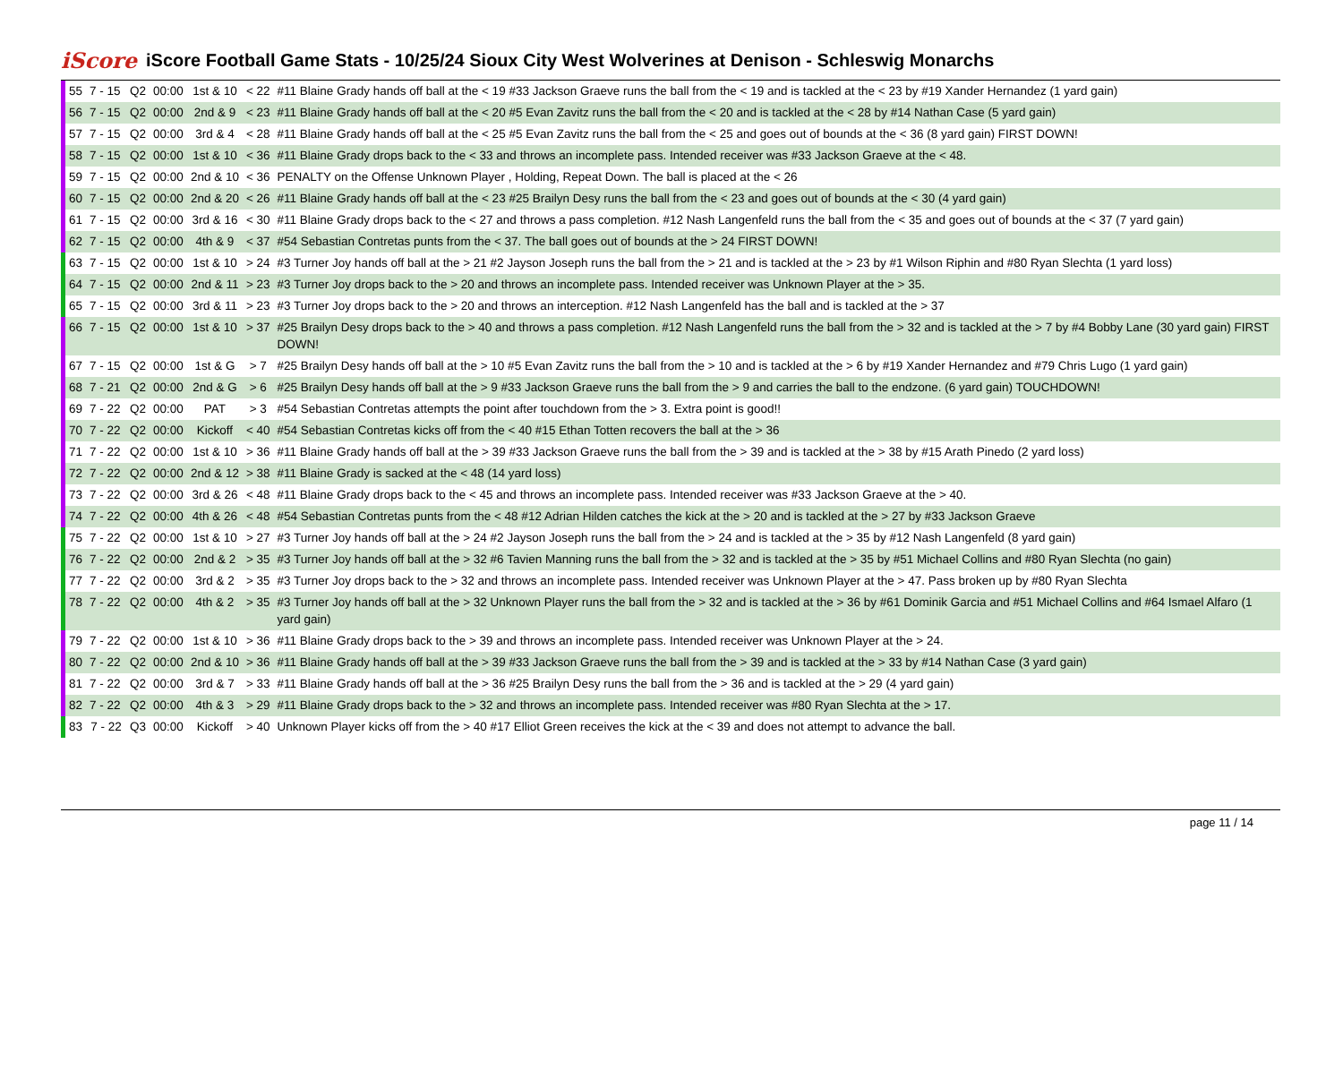iScore
iScore Football Game Stats - 10/25/24 Sioux City West Wolverines at Denison - Schleswig Monarchs
| 55 | 7 - 15 | Q2 | 00:00 | 1st & 10 | < 22 | #11 Blaine Grady hands off ball at the < 19 #33 Jackson Graeve runs the ball from the < 19 and is tackled at the < 23 by #19 Xander Hernandez (1 yard gain) |
| 56 | 7 - 15 | Q2 | 00:00 | 2nd & 9 | < 23 | #11 Blaine Grady hands off ball at the < 20 #5 Evan Zavitz runs the ball from the < 20 and is tackled at the < 28 by #14 Nathan Case (5 yard gain) |
| 57 | 7 - 15 | Q2 | 00:00 | 3rd & 4 | < 28 | #11 Blaine Grady hands off ball at the < 25 #5 Evan Zavitz runs the ball from the < 25 and goes out of bounds at the < 36 (8 yard gain) FIRST DOWN! |
| 58 | 7 - 15 | Q2 | 00:00 | 1st & 10 | < 36 | #11 Blaine Grady drops back to the < 33 and throws an incomplete pass. Intended receiver was #33 Jackson Graeve at the < 48. |
| 59 | 7 - 15 | Q2 | 00:00 | 2nd & 10 | < 36 | PENALTY on the Offense Unknown Player , Holding, Repeat Down. The ball is placed at the < 26 |
| 60 | 7 - 15 | Q2 | 00:00 | 2nd & 20 | < 26 | #11 Blaine Grady hands off ball at the < 23 #25 Brailyn Desy runs the ball from the < 23 and goes out of bounds at the < 30 (4 yard gain) |
| 61 | 7 - 15 | Q2 | 00:00 | 3rd & 16 | < 30 | #11 Blaine Grady drops back to the < 27 and throws a pass completion. #12 Nash Langenfeld runs the ball from the < 35 and goes out of bounds at the < 37 (7 yard gain) |
| 62 | 7 - 15 | Q2 | 00:00 | 4th & 9 | < 37 | #54 Sebastian Contretas punts from the < 37. The ball goes out of bounds at the > 24 FIRST DOWN! |
| 63 | 7 - 15 | Q2 | 00:00 | 1st & 10 | > 24 | #3 Turner Joy hands off ball at the > 21 #2 Jayson Joseph runs the ball from the > 21 and is tackled at the > 23 by #1 Wilson Riphin and #80 Ryan Slechta (1 yard loss) |
| 64 | 7 - 15 | Q2 | 00:00 | 2nd & 11 | > 23 | #3 Turner Joy drops back to the > 20 and throws an incomplete pass. Intended receiver was Unknown Player at the > 35. |
| 65 | 7 - 15 | Q2 | 00:00 | 3rd & 11 | > 23 | #3 Turner Joy drops back to the > 20 and throws an interception. #12 Nash Langenfeld has the ball and is tackled at the > 37 |
| 66 | 7 - 15 | Q2 | 00:00 | 1st & 10 | > 37 | #25 Brailyn Desy drops back to the > 40 and throws a pass completion. #12 Nash Langenfeld runs the ball from the > 32 and is tackled at the > 7 by #4 Bobby Lane (30 yard gain) FIRST DOWN! |
| 67 | 7 - 15 | Q2 | 00:00 | 1st & G | > 7 | #25 Brailyn Desy hands off ball at the > 10 #5 Evan Zavitz runs the ball from the > 10 and is tackled at the > 6 by #19 Xander Hernandez and #79 Chris Lugo (1 yard gain) |
| 68 | 7 - 21 | Q2 | 00:00 | 2nd & G | > 6 | #25 Brailyn Desy hands off ball at the > 9 #33 Jackson Graeve runs the ball from the > 9 and carries the ball to the endzone. (6 yard gain) TOUCHDOWN! |
| 69 | 7 - 22 | Q2 | 00:00 | PAT | > 3 | #54 Sebastian Contretas attempts the point after touchdown from the > 3. Extra point is good!! |
| 70 | 7 - 22 | Q2 | 00:00 | Kickoff | < 40 | #54 Sebastian Contretas kicks off from the < 40 #15 Ethan Totten recovers the ball at the > 36 |
| 71 | 7 - 22 | Q2 | 00:00 | 1st & 10 | > 36 | #11 Blaine Grady hands off ball at the > 39 #33 Jackson Graeve runs the ball from the > 39 and is tackled at the > 38 by #15 Arath Pinedo (2 yard loss) |
| 72 | 7 - 22 | Q2 | 00:00 | 2nd & 12 | > 38 | #11 Blaine Grady is sacked at the < 48 (14 yard loss) |
| 73 | 7 - 22 | Q2 | 00:00 | 3rd & 26 | < 48 | #11 Blaine Grady drops back to the < 45 and throws an incomplete pass. Intended receiver was #33 Jackson Graeve at the > 40. |
| 74 | 7 - 22 | Q2 | 00:00 | 4th & 26 | < 48 | #54 Sebastian Contretas punts from the < 48 #12 Adrian Hilden catches the kick at the > 20 and is tackled at the > 27 by #33 Jackson Graeve |
| 75 | 7 - 22 | Q2 | 00:00 | 1st & 10 | > 27 | #3 Turner Joy hands off ball at the > 24 #2 Jayson Joseph runs the ball from the > 24 and is tackled at the > 35 by #12 Nash Langenfeld (8 yard gain) |
| 76 | 7 - 22 | Q2 | 00:00 | 2nd & 2 | > 35 | #3 Turner Joy hands off ball at the > 32 #6 Tavien Manning runs the ball from the > 32 and is tackled at the > 35 by #51 Michael Collins and #80 Ryan Slechta (no gain) |
| 77 | 7 - 22 | Q2 | 00:00 | 3rd & 2 | > 35 | #3 Turner Joy drops back to the > 32 and throws an incomplete pass. Intended receiver was Unknown Player at the > 47. Pass broken up by #80 Ryan Slechta |
| 78 | 7 - 22 | Q2 | 00:00 | 4th & 2 | > 35 | #3 Turner Joy hands off ball at the > 32 Unknown Player runs the ball from the > 32 and is tackled at the > 36 by #61 Dominik Garcia and #51 Michael Collins and #64 Ismael Alfaro (1 yard gain) |
| 79 | 7 - 22 | Q2 | 00:00 | 1st & 10 | > 36 | #11 Blaine Grady drops back to the > 39 and throws an incomplete pass. Intended receiver was Unknown Player at the > 24. |
| 80 | 7 - 22 | Q2 | 00:00 | 2nd & 10 | > 36 | #11 Blaine Grady hands off ball at the > 39 #33 Jackson Graeve runs the ball from the > 39 and is tackled at the > 33 by #14 Nathan Case (3 yard gain) |
| 81 | 7 - 22 | Q2 | 00:00 | 3rd & 7 | > 33 | #11 Blaine Grady hands off ball at the > 36 #25 Brailyn Desy runs the ball from the > 36 and is tackled at the > 29 (4 yard gain) |
| 82 | 7 - 22 | Q2 | 00:00 | 4th & 3 | > 29 | #11 Blaine Grady drops back to the > 32 and throws an incomplete pass. Intended receiver was #80 Ryan Slechta at the > 17. |
| 83 | 7 - 22 | Q3 | 00:00 | Kickoff | > 40 | Unknown Player kicks off from the > 40 #17 Elliot Green receives the kick at the < 39 and does not attempt to advance the ball. |
page 11 / 14